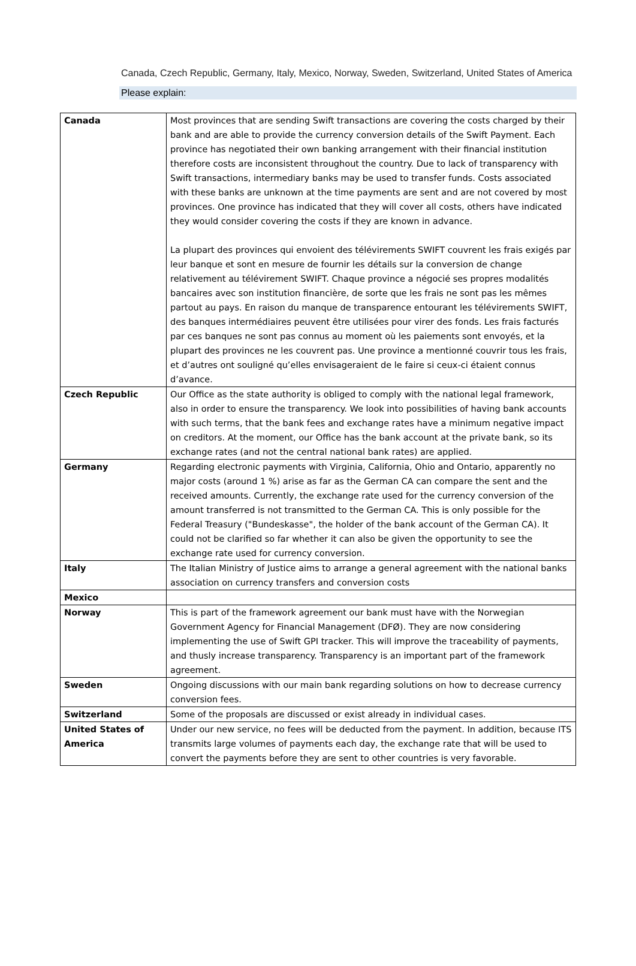Canada, Czech Republic, Germany, Italy, Mexico, Norway, Sweden, Switzerland, United States of America
Please explain:
| Canada | Most provinces that are sending Swift transactions are covering the costs charged by their bank and are able to provide the currency conversion details of the Swift Payment. Each province has negotiated their own banking arrangement with their financial institution therefore costs are inconsistent throughout the country. Due to lack of transparency with Swift transactions, intermediary banks may be used to transfer funds. Costs associated with these banks are unknown at the time payments are sent and are not covered by most provinces. One province has indicated that they will cover all costs, others have indicated they would consider covering the costs if they are known in advance. La plupart des provinces qui envoient des télévirements SWIFT couvrent les frais exigés par leur banque et sont en mesure de fournir les détails sur la conversion de change relativement au télévirement SWIFT. Chaque province a négocié ses propres modalités bancaires avec son institution financière, de sorte que les frais ne sont pas les mêmes partout au pays. En raison du manque de transparence entourant les télévirements SWIFT, des banques intermédiaires peuvent être utilisées pour virer des fonds. Les frais facturés par ces banques ne sont pas connus au moment où les paiements sont envoyés, et la plupart des provinces ne les couvrent pas. Une province a mentionné couvrir tous les frais, et d’autres ont souligné qu’elles envisageraient de le faire si ceux-ci étaient connus d’avance. |
| Czech Republic | Our Office as the state authority is obliged to comply with the national legal framework, also in order to ensure the transparency. We look into possibilities of having bank accounts with such terms, that the bank fees and exchange rates have a minimum negative impact on creditors. At the moment, our Office has the bank account at the private bank, so its exchange rates (and not the central national bank rates) are applied. |
| Germany | Regarding electronic payments with Virginia, California, Ohio and Ontario, apparently no major costs (around 1 %) arise as far as the German CA can compare the sent and the received amounts. Currently, the exchange rate used for the currency conversion of the amount transferred is not transmitted to the German CA. This is only possible for the Federal Treasury ("Bundeskasse", the holder of the bank account of the German CA). It could not be clarified so far whether it can also be given the opportunity to see the exchange rate used for currency conversion. |
| Italy | The Italian Ministry of Justice aims to arrange a general agreement with the national banks association on currency transfers and conversion costs |
| Mexico | |
| Norway | This is part of the framework agreement our bank must have with the Norwegian Government Agency for Financial Management (DFØ). They are now considering implementing the use of Swift GPI tracker. This will improve the traceability of payments, and thusly increase transparency. Transparency is an important part of the framework agreement. |
| Sweden | Ongoing discussions with our main bank regarding solutions on how to decrease currency conversion fees. |
| Switzerland | Some of the proposals are discussed or exist already in individual cases. |
| United States of America | Under our new service, no fees will be deducted from the payment. In addition, because ITS transmits large volumes of payments each day, the exchange rate that will be used to convert the payments before they are sent to other countries is very favorable. |